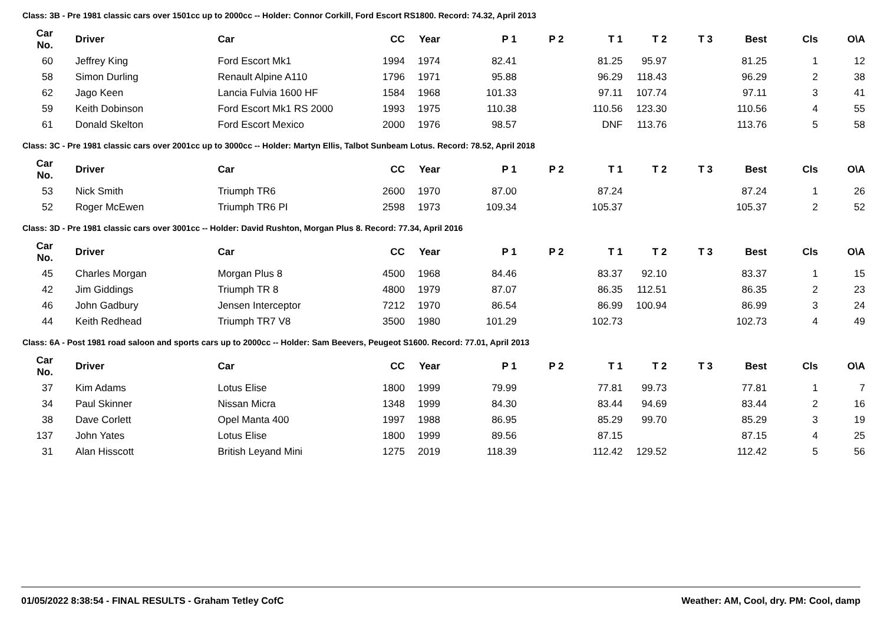Class: 3B - Pre 1981 classic cars over 1501cc up to 2000cc -- Holder: Connor Corkill, Ford Escort RS1800. Record: 74.32, April 2013
| Car No. | | Driver | Car | CC | Year | P 1 | P 2 | T 1 | T 2 | T 3 | Best | Cls | O\A |
| --- | --- | --- | --- | --- | --- | --- | --- | --- | --- | --- | --- | --- | --- |
| 60 | | Jeffrey King | Ford Escort Mk1 | 1994 | 1974 | 82.41 | | 81.25 | 95.97 | | 81.25 | 1 | 12 |
| 58 | | Simon Durling | Renault Alpine A110 | 1796 | 1971 | 95.88 | | 96.29 | 118.43 | | 96.29 | 2 | 38 |
| 62 | | Jago Keen | Lancia Fulvia 1600 HF | 1584 | 1968 | 101.33 | | 97.11 | 107.74 | | 97.11 | 3 | 41 |
| 59 | | Keith Dobinson | Ford Escort Mk1 RS 2000 | 1993 | 1975 | 110.38 | | 110.56 | 123.30 | | 110.56 | 4 | 55 |
| 61 | | Donald Skelton | Ford Escort Mexico | 2000 | 1976 | 98.57 | | DNF | 113.76 | | 113.76 | 5 | 58 |
Class: 3C - Pre 1981 classic cars over 2001cc up to 3000cc -- Holder: Martyn Ellis, Talbot Sunbeam Lotus. Record: 78.52, April 2018
| Car No. | | Driver | Car | CC | Year | P 1 | P 2 | T 1 | T 2 | T 3 | Best | Cls | O\A |
| --- | --- | --- | --- | --- | --- | --- | --- | --- | --- | --- | --- | --- | --- |
| 53 | | Nick Smith | Triumph TR6 | 2600 | 1970 | 87.00 | | 87.24 | | | 87.24 | 1 | 26 |
| 52 | | Roger McEwen | Triumph TR6 PI | 2598 | 1973 | 109.34 | | 105.37 | | | 105.37 | 2 | 52 |
Class: 3D - Pre 1981 classic cars over 3001cc -- Holder: David Rushton, Morgan Plus 8. Record: 77.34, April 2016
| Car No. | | Driver | Car | CC | Year | P 1 | P 2 | T 1 | T 2 | T 3 | Best | Cls | O\A |
| --- | --- | --- | --- | --- | --- | --- | --- | --- | --- | --- | --- | --- | --- |
| 45 | | Charles Morgan | Morgan Plus 8 | 4500 | 1968 | 84.46 | | 83.37 | 92.10 | | 83.37 | 1 | 15 |
| 42 | | Jim Giddings | Triumph TR 8 | 4800 | 1979 | 87.07 | | 86.35 | 112.51 | | 86.35 | 2 | 23 |
| 46 | | John Gadbury | Jensen Interceptor | 7212 | 1970 | 86.54 | | 86.99 | 100.94 | | 86.99 | 3 | 24 |
| 44 | | Keith Redhead | Triumph TR7 V8 | 3500 | 1980 | 101.29 | | 102.73 | | | 102.73 | 4 | 49 |
Class: 6A - Post 1981 road saloon and sports cars up to 2000cc -- Holder: Sam Beevers, Peugeot S1600. Record: 77.01, April 2013
| Car No. | | Driver | Car | CC | Year | P 1 | P 2 | T 1 | T 2 | T 3 | Best | Cls | O\A |
| --- | --- | --- | --- | --- | --- | --- | --- | --- | --- | --- | --- | --- | --- |
| 37 | | Kim Adams | Lotus Elise | 1800 | 1999 | 79.99 | | 77.81 | 99.73 | | 77.81 | 1 | 7 |
| 34 | | Paul Skinner | Nissan Micra | 1348 | 1999 | 84.30 | | 83.44 | 94.69 | | 83.44 | 2 | 16 |
| 38 | | Dave Corlett | Opel Manta 400 | 1997 | 1988 | 86.95 | | 85.29 | 99.70 | | 85.29 | 3 | 19 |
| 137 | | John Yates | Lotus Elise | 1800 | 1999 | 89.56 | | 87.15 | | | 87.15 | 4 | 25 |
| 31 | | Alan Hisscott | British Leyand Mini | 1275 | 2019 | 118.39 | | 112.42 | 129.52 | | 112.42 | 5 | 56 |
01/05/2022 8:38:54 - FINAL RESULTS - Graham Tetley CofC Weather: AM, Cool, dry. PM: Cool, damp